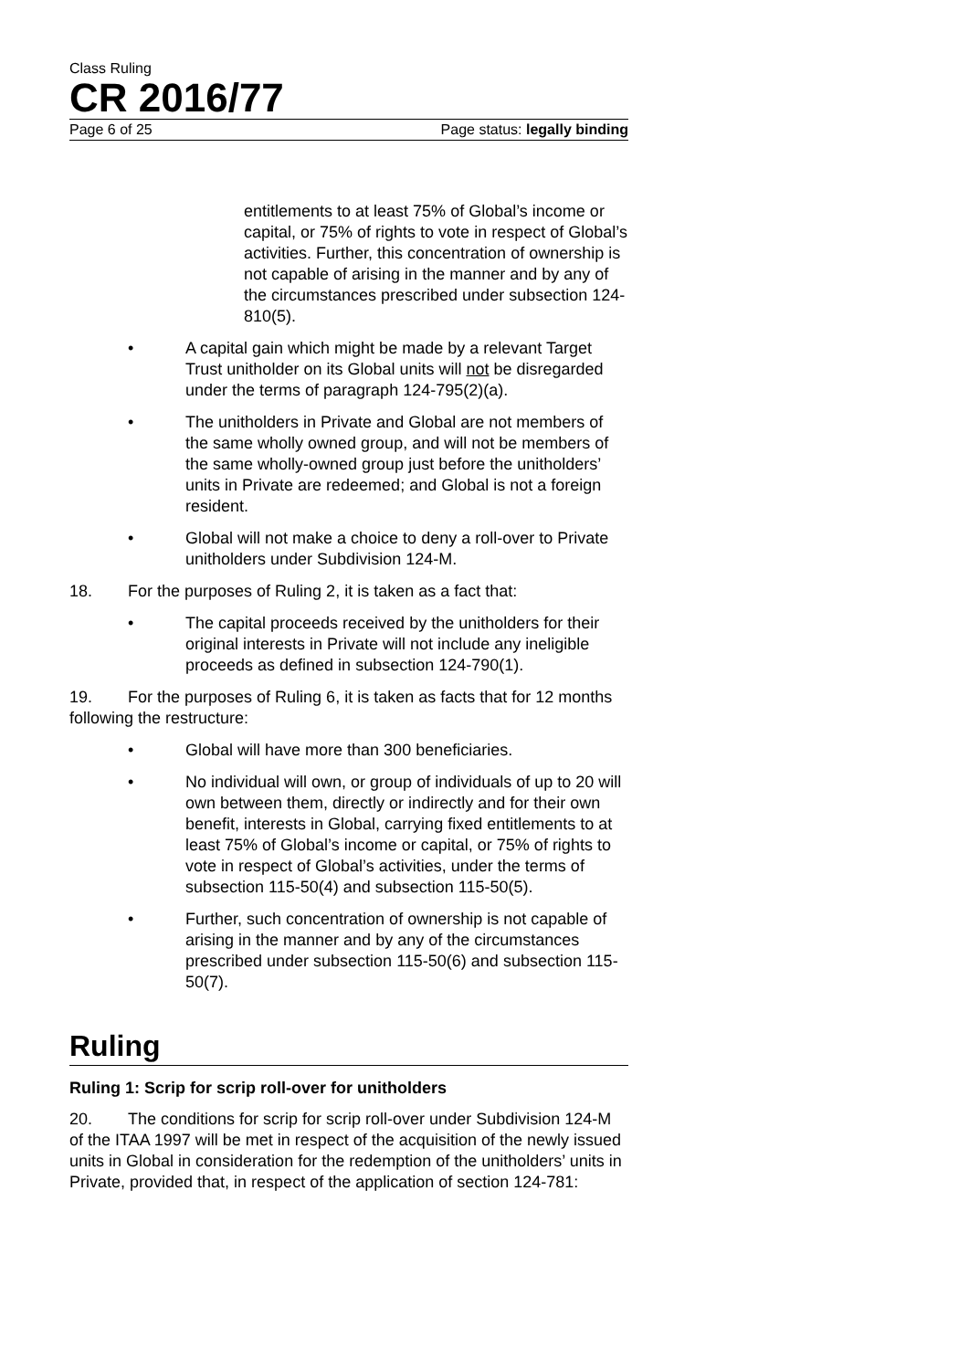Class Ruling
CR 2016/77
Page 6 of 25 Page status: legally binding
entitlements to at least 75% of Global’s income or capital, or 75% of rights to vote in respect of Global’s activities. Further, this concentration of ownership is not capable of arising in the manner and by any of the circumstances prescribed under subsection 124-810(5).
• A capital gain which might be made by a relevant Target Trust unitholder on its Global units will not be disregarded under the terms of paragraph 124-795(2)(a).
• The unitholders in Private and Global are not members of the same wholly owned group, and will not be members of the same wholly-owned group just before the unitholders’ units in Private are redeemed; and Global is not a foreign resident.
• Global will not make a choice to deny a roll-over to Private unitholders under Subdivision 124-M.
18. For the purposes of Ruling 2, it is taken as a fact that:
• The capital proceeds received by the unitholders for their original interests in Private will not include any ineligible proceeds as defined in subsection 124-790(1).
19. For the purposes of Ruling 6, it is taken as facts that for 12 months following the restructure:
• Global will have more than 300 beneficiaries.
• No individual will own, or group of individuals of up to 20 will own between them, directly or indirectly and for their own benefit, interests in Global, carrying fixed entitlements to at least 75% of Global’s income or capital, or 75% of rights to vote in respect of Global’s activities, under the terms of subsection 115-50(4) and subsection 115-50(5).
• Further, such concentration of ownership is not capable of arising in the manner and by any of the circumstances prescribed under subsection 115-50(6) and subsection 115-50(7).
Ruling
Ruling 1: Scrip for scrip roll-over for unitholders
20. The conditions for scrip for scrip roll-over under Subdivision 124-M of the ITAA 1997 will be met in respect of the acquisition of the newly issued units in Global in consideration for the redemption of the unitholders’ units in Private, provided that, in respect of the application of section 124-781: